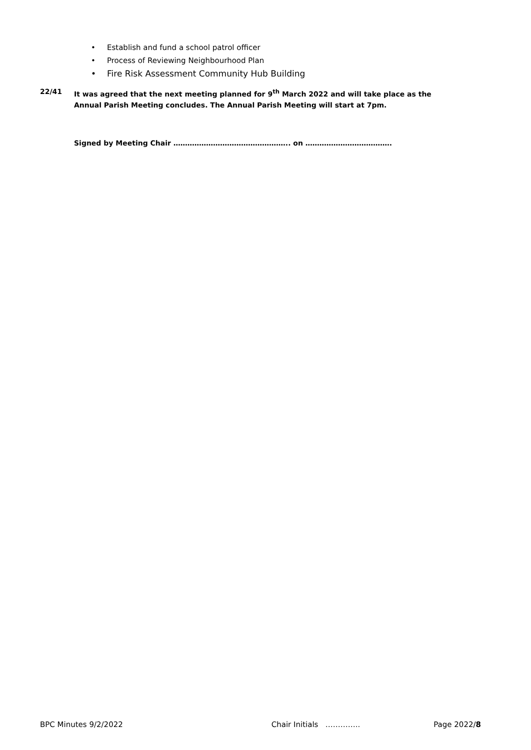• Establish and fund a school patrol officer
• Process of Reviewing Neighbourhood Plan
• Fire Risk Assessment Community Hub Building
22/41 It was agreed that the next meeting planned for 9<sup>th</sup> March 2022 and will take place as the
Annual Parish Meeting concludes. The Annual Parish Meeting will start at 7pm.
Signed by Meeting Chair ………………………………………….. on ……………………………….
BPC Minutes 9/2/2022 Chair Initials ………….. Page 2022/8